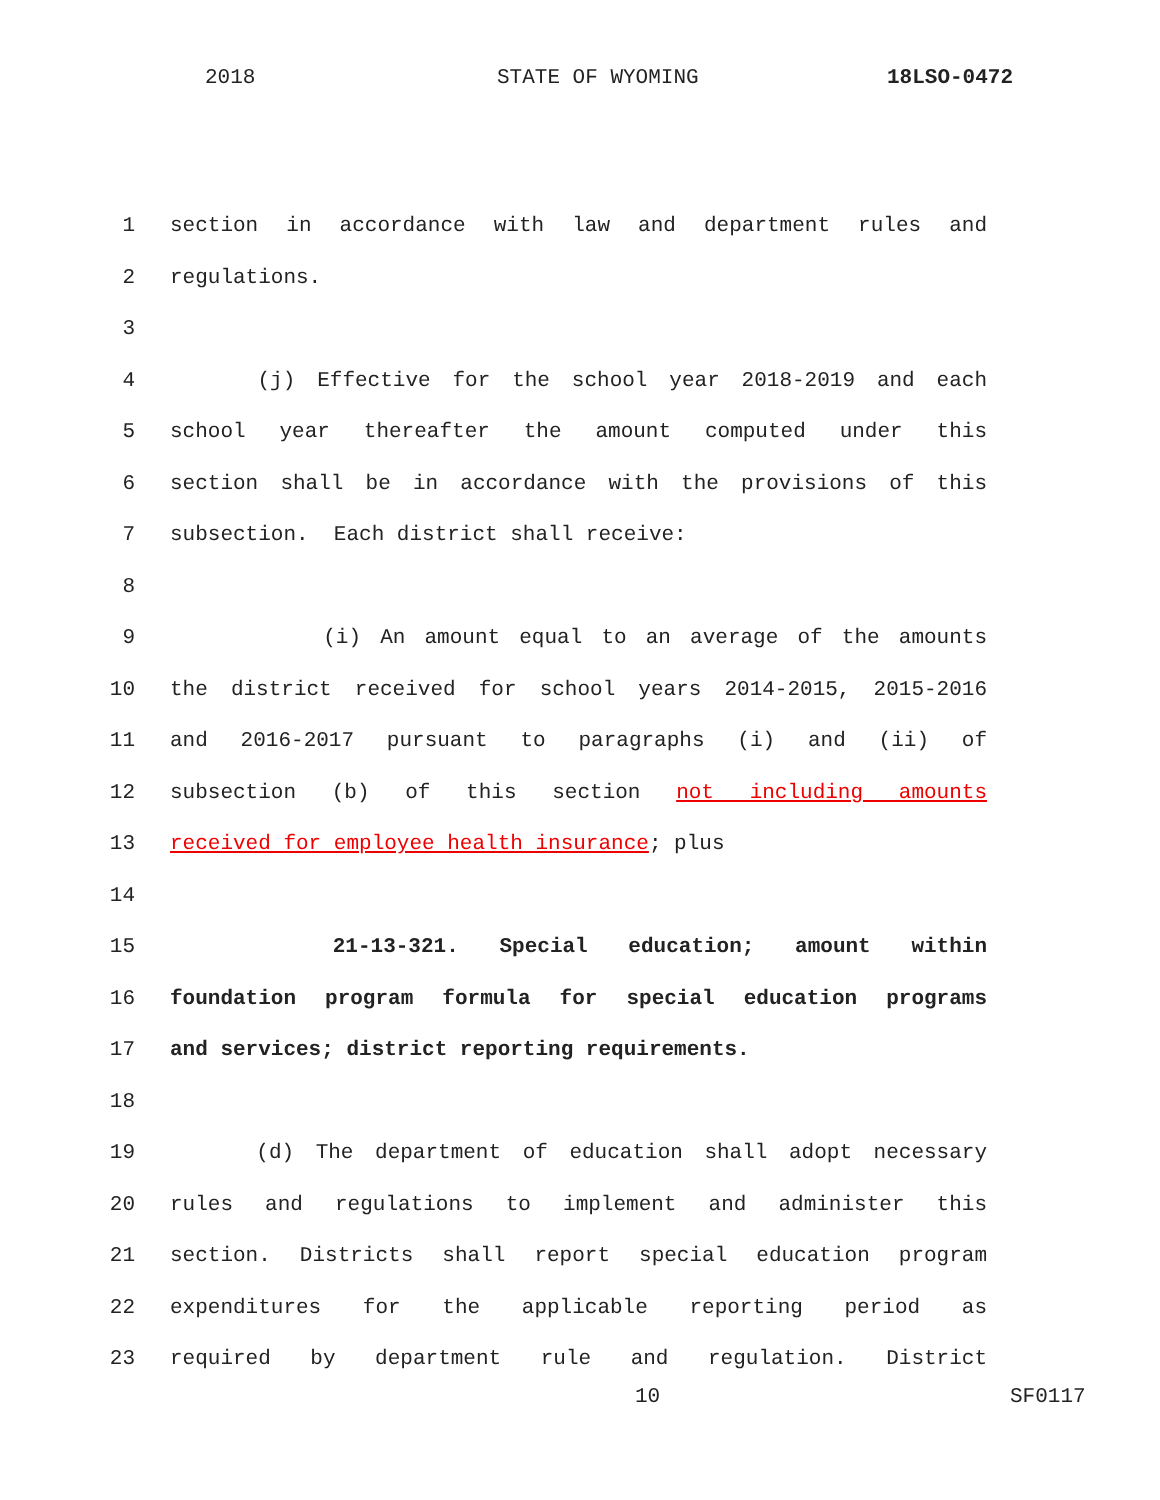2018 STATE OF WYOMING 18LSO-0472
1 section in accordance with law and department rules and
2 regulations.
3
4 (j) Effective for the school year 2018-2019 and each
5 school year thereafter the amount computed under this
6 section shall be in accordance with the provisions of this
7 subsection. Each district shall receive:
8
9 (i) An amount equal to an average of the amounts
10 the district received for school years 2014-2015, 2015-2016
11 and 2016-2017 pursuant to paragraphs (i) and (ii) of
12 subsection (b) of this section not including amounts
13 received for employee health insurance; plus
14
15 21-13-321. Special education; amount within
16 foundation program formula for special education programs
17 and services; district reporting requirements.
18
19 (d) The department of education shall adopt necessary
20 rules and regulations to implement and administer this
21 section. Districts shall report special education program
22 expenditures for the applicable reporting period as
23 required by department rule and regulation. District
10 SF0117